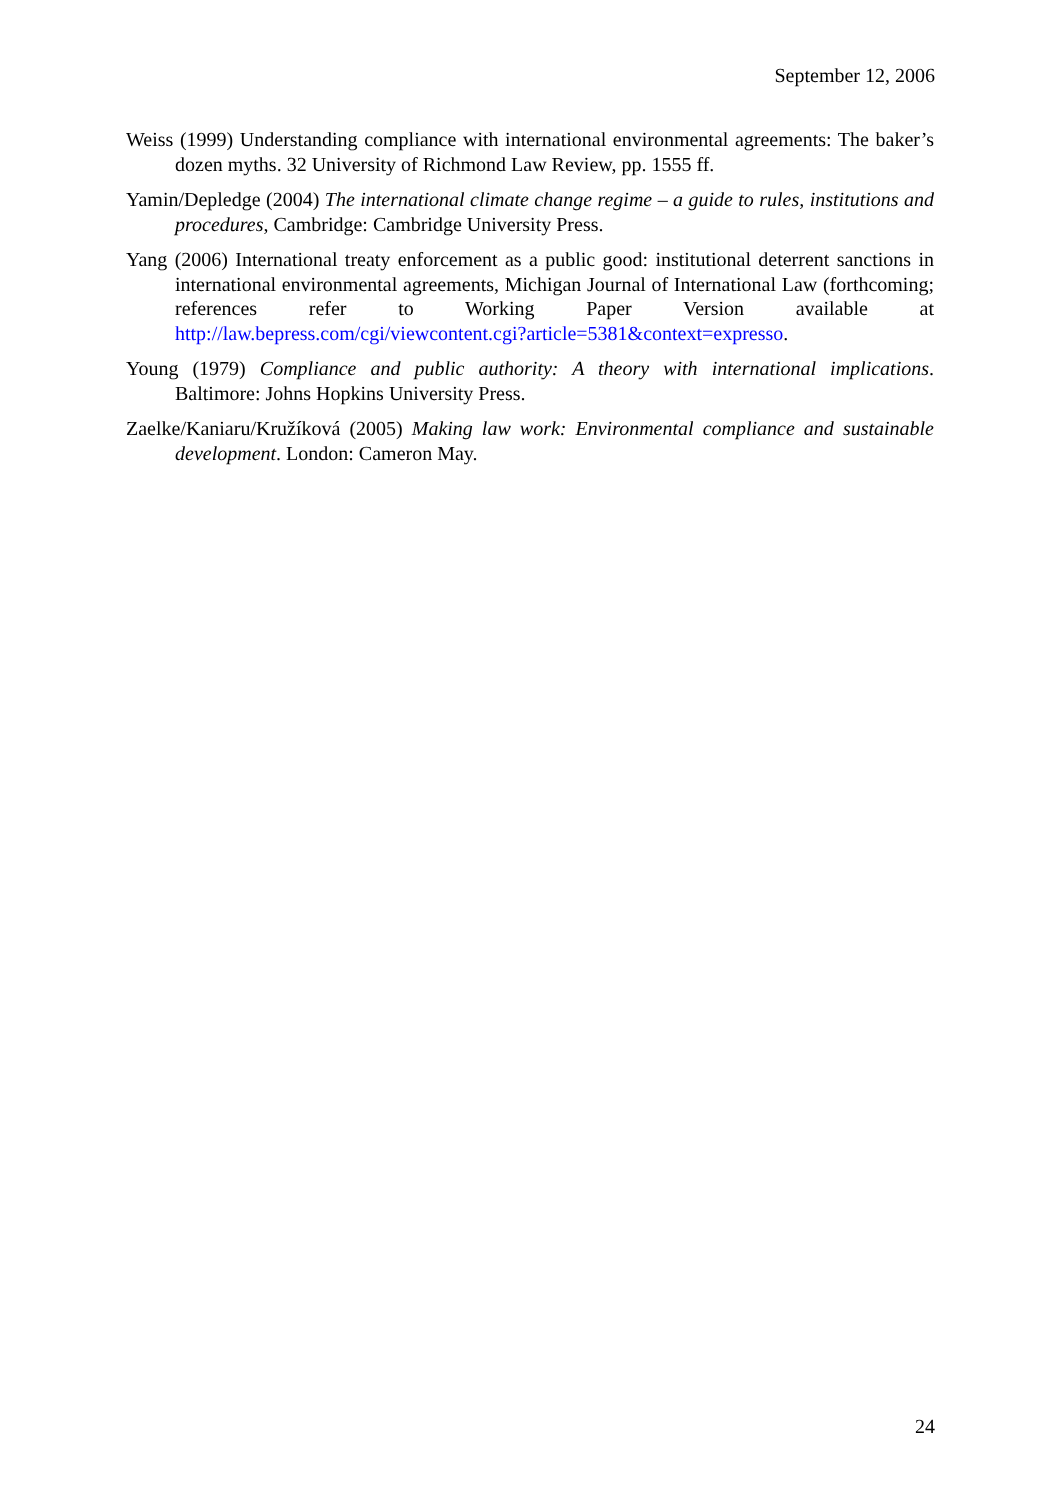September 12, 2006
Weiss (1999) Understanding compliance with international environmental agreements: The baker’s dozen myths. 32 University of Richmond Law Review, pp. 1555 ff.
Yamin/Depledge (2004) The international climate change regime – a guide to rules, institutions and procedures, Cambridge: Cambridge University Press.
Yang (2006) International treaty enforcement as a public good: institutional deterrent sanctions in international environmental agreements, Michigan Journal of International Law (forthcoming; references refer to Working Paper Version available at http://law.bepress.com/cgi/viewcontent.cgi?article=5381&context=expresso.
Young (1979) Compliance and public authority: A theory with international implications. Baltimore: Johns Hopkins University Press.
Zaelke/Kaniaru/Kružíková (2005) Making law work: Environmental compliance and sustainable development. London: Cameron May.
24